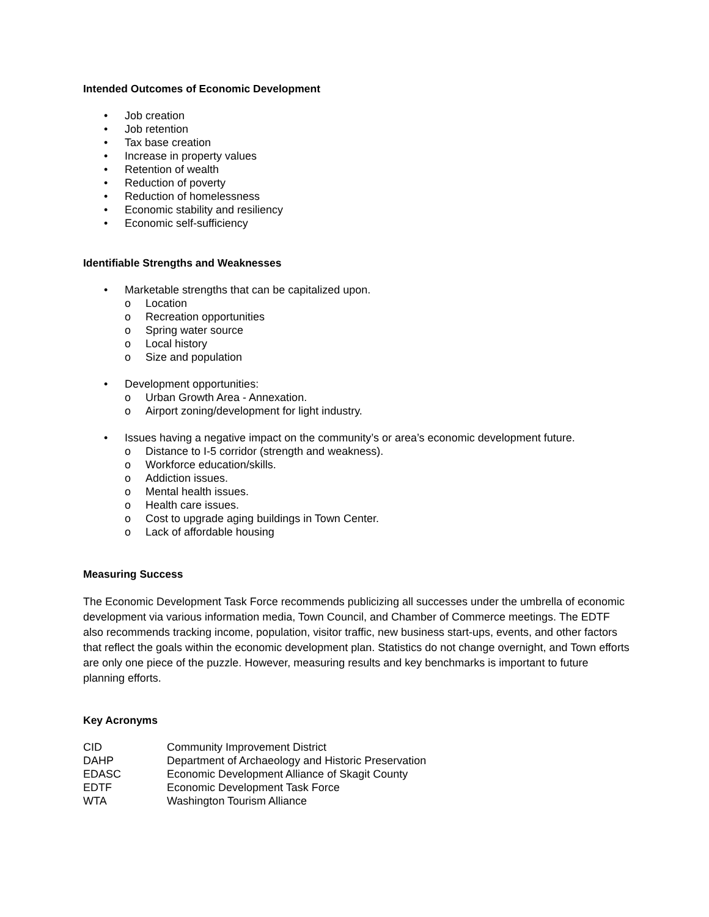Intended Outcomes of Economic Development
• Job creation
• Job retention
• Tax base creation
• Increase in property values
• Retention of wealth
• Reduction of poverty
• Reduction of homelessness
• Economic stability and resiliency
• Economic self-sufficiency
Identifiable Strengths and Weaknesses
• Marketable strengths that can be capitalized upon.
o Location
o Recreation opportunities
o Spring water source
o Local history
o Size and population
• Development opportunities:
o Urban Growth Area - Annexation.
o Airport zoning/development for light industry.
• Issues having a negative impact on the community’s or area’s economic development future.
o Distance to I-5 corridor (strength and weakness).
o Workforce education/skills.
o Addiction issues.
o Mental health issues.
o Health care issues.
o Cost to upgrade aging buildings in Town Center.
o Lack of affordable housing
Measuring Success
The Economic Development Task Force recommends publicizing all successes under the umbrella of economic development via various information media, Town Council, and Chamber of Commerce meetings. The EDTF also recommends tracking income, population, visitor traffic, new business start-ups, events, and other factors that reflect the goals within the economic development plan. Statistics do not change overnight, and Town efforts are only one piece of the puzzle. However, measuring results and key benchmarks is important to future planning efforts.
Key Acronyms
| CID | Community Improvement District |
| DAHP | Department of Archaeology and Historic Preservation |
| EDASC | Economic Development Alliance of Skagit County |
| EDTF | Economic Development Task Force |
| WTA | Washington Tourism Alliance |